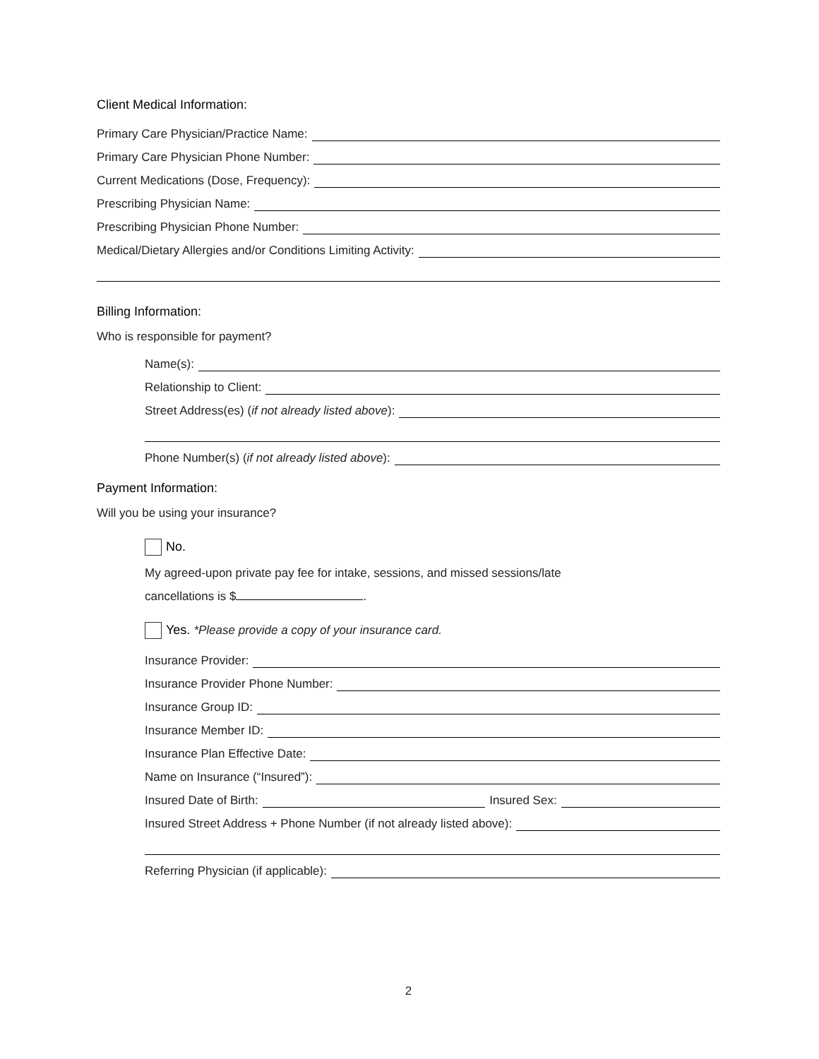Client Medical Information:
Primary Care Physician/Practice Name:
Primary Care Physician Phone Number:
Current Medications (Dose, Frequency):
Prescribing Physician Name:
Prescribing Physician Phone Number:
Medical/Dietary Allergies and/or Conditions Limiting Activity:
Billing Information:
Who is responsible for payment?
Name(s):
Relationship to Client:
Street Address(es) (if not already listed above):
Phone Number(s) (if not already listed above):
Payment Information:
Will you be using your insurance?
No.
My agreed-upon private pay fee for intake, sessions, and missed sessions/late
cancellations is $ .
Yes. *Please provide a copy of your insurance card.
Insurance Provider:
Insurance Provider Phone Number:
Insurance Group ID:
Insurance Member ID:
Insurance Plan Effective Date:
Name on Insurance (“Insured”):
Insured Date of Birth: Insured Sex:
Insured Street Address + Phone Number (if not already listed above):
Referring Physician (if applicable):
2